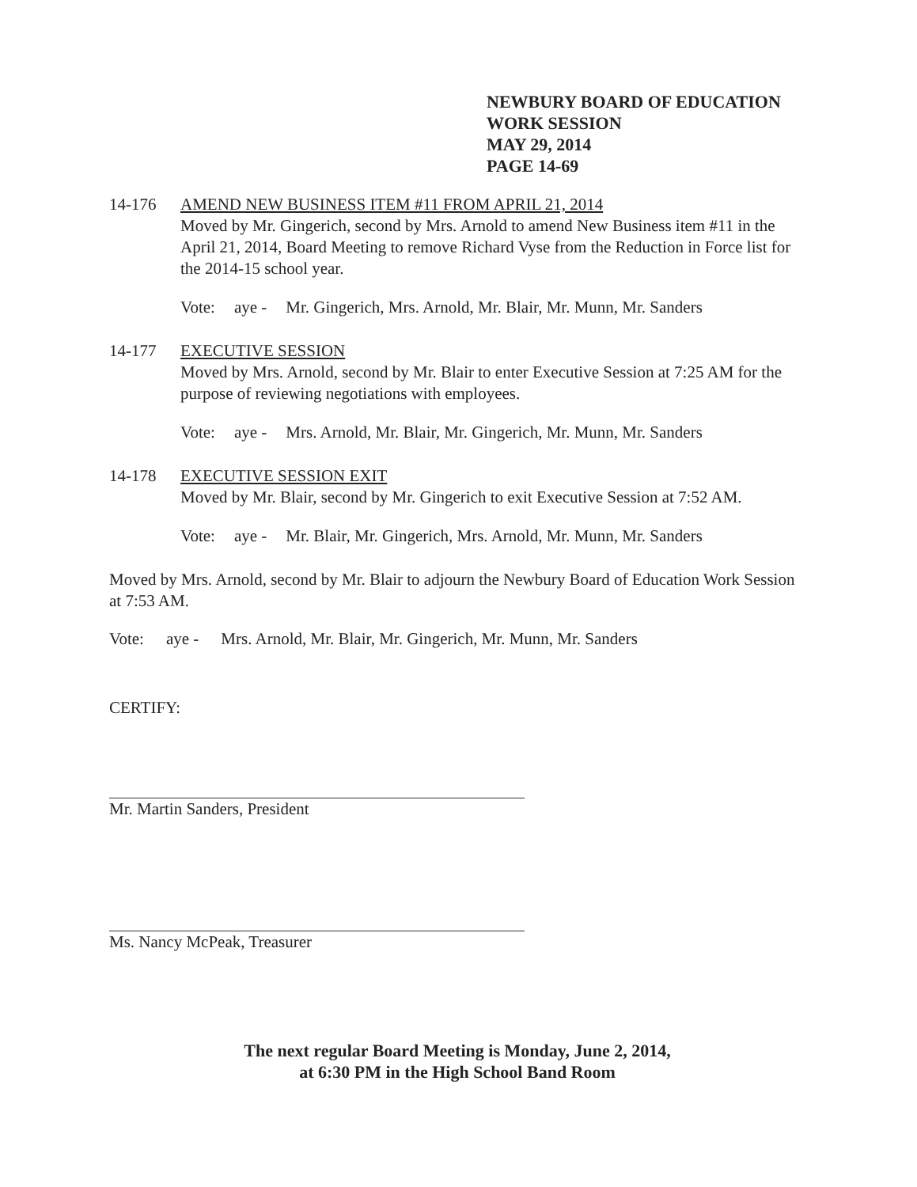NEWBURY BOARD OF EDUCATION
WORK SESSION
MAY 29, 2014
PAGE 14-69
14-176 AMEND NEW BUSINESS ITEM #11 FROM APRIL 21, 2014
Moved by Mr. Gingerich, second by Mrs. Arnold to amend New Business item #11 in the April 21, 2014, Board Meeting to remove Richard Vyse from the Reduction in Force list for the 2014-15 school year.
Vote: aye - Mr. Gingerich, Mrs. Arnold, Mr. Blair, Mr. Munn, Mr. Sanders
14-177 EXECUTIVE SESSION
Moved by Mrs. Arnold, second by Mr. Blair to enter Executive Session at 7:25 AM for the purpose of reviewing negotiations with employees.
Vote: aye - Mrs. Arnold, Mr. Blair, Mr. Gingerich, Mr. Munn, Mr. Sanders
14-178 EXECUTIVE SESSION EXIT
Moved by Mr. Blair, second by Mr. Gingerich to exit Executive Session at 7:52 AM.
Vote: aye - Mr. Blair, Mr. Gingerich, Mrs. Arnold, Mr. Munn, Mr. Sanders
Moved by Mrs. Arnold, second by Mr. Blair to adjourn the Newbury Board of Education Work Session at 7:53 AM.
Vote: aye - Mrs. Arnold, Mr. Blair, Mr. Gingerich, Mr. Munn, Mr. Sanders
CERTIFY:
Mr. Martin Sanders, President
Ms. Nancy McPeak, Treasurer
The next regular Board Meeting is Monday, June 2, 2014,
at 6:30 PM in the High School Band Room